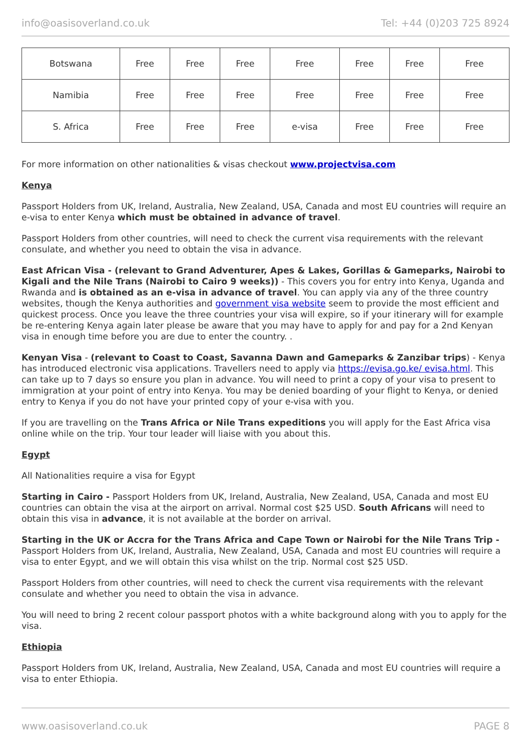info@oasisoverland.co.uk Tel: +44 (0)203 725 8924
| Botswana | Free | Free | Free | Free | Free | Free | Free |
| Namibia | Free | Free | Free | Free | Free | Free | Free |
| S. Africa | Free | Free | Free | e-visa | Free | Free | Free |
For more information on other nationalities & visas checkout www.projectvisa.com
Kenya
Passport Holders from UK, Ireland, Australia, New Zealand, USA, Canada and most EU countries will require an e-visa to enter Kenya which must be obtained in advance of travel.
Passport Holders from other countries, will need to check the current visa requirements with the relevant consulate, and whether you need to obtain the visa in advance.
East African Visa - (relevant to Grand Adventurer, Apes & Lakes, Gorillas & Gameparks, Nairobi to Kigali and the Nile Trans (Nairobi to Cairo 9 weeks)) - This covers you for entry into Kenya, Uganda and Rwanda and is obtained as an e-visa in advance of travel. You can apply via any of the three country websites, though the Kenya authorities and government visa website seem to provide the most efficient and quickest process. Once you leave the three countries your visa will expire, so if your itinerary will for example be re-entering Kenya again later please be aware that you may have to apply for and pay for a 2nd Kenyan visa in enough time before you are due to enter the country. .
Kenyan Visa - (relevant to Coast to Coast, Savanna Dawn and Gameparks & Zanzibar trips) - Kenya has introduced electronic visa applications. Travellers need to apply via https://evisa.go.ke/ evisa.html. This can take up to 7 days so ensure you plan in advance. You will need to print a copy of your visa to present to immigration at your point of entry into Kenya. You may be denied boarding of your flight to Kenya, or denied entry to Kenya if you do not have your printed copy of your e-visa with you.
If you are travelling on the Trans Africa or Nile Trans expeditions you will apply for the East Africa visa online while on the trip. Your tour leader will liaise with you about this.
Egypt
All Nationalities require a visa for Egypt
Starting in Cairo - Passport Holders from UK, Ireland, Australia, New Zealand, USA, Canada and most EU countries can obtain the visa at the airport on arrival. Normal cost $25 USD. South Africans will need to obtain this visa in advance, it is not available at the border on arrival.
Starting in the UK or Accra for the Trans Africa and Cape Town or Nairobi for the Nile Trans Trip - Passport Holders from UK, Ireland, Australia, New Zealand, USA, Canada and most EU countries will require a visa to enter Egypt, and we will obtain this visa whilst on the trip. Normal cost $25 USD.
Passport Holders from other countries, will need to check the current visa requirements with the relevant consulate and whether you need to obtain the visa in advance.
You will need to bring 2 recent colour passport photos with a white background along with you to apply for the visa.
Ethiopia
Passport Holders from UK, Ireland, Australia, New Zealand, USA, Canada and most EU countries will require a visa to enter Ethiopia.
www.oasisoverland.co.uk PAGE 8